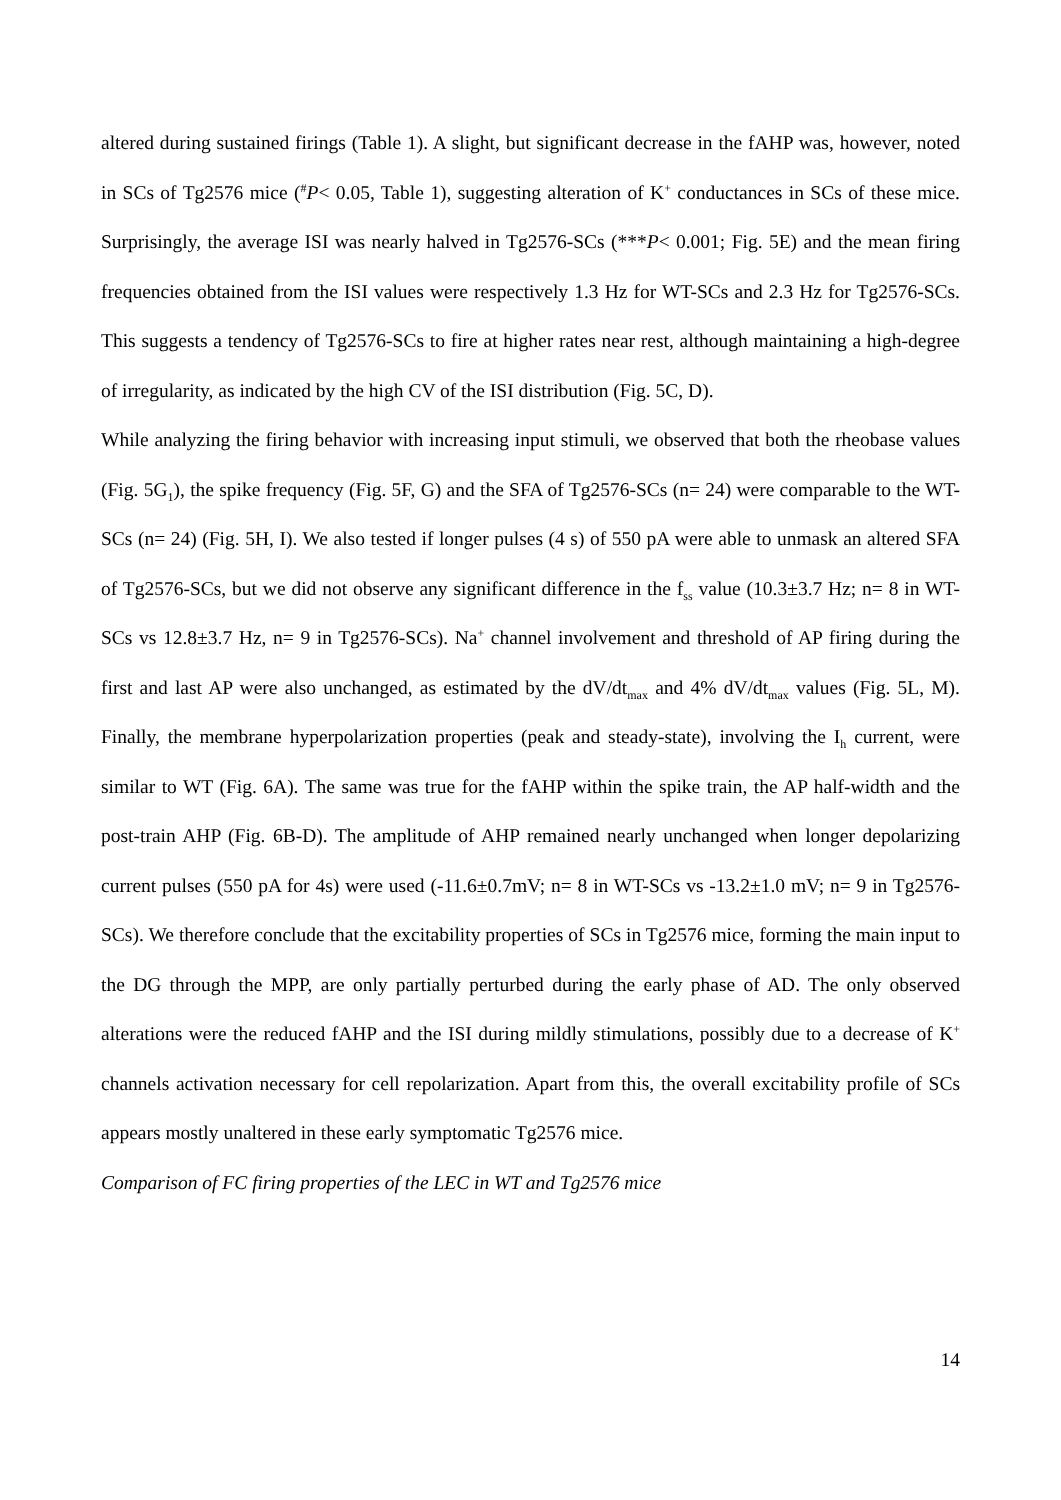altered during sustained firings (Table 1). A slight, but significant decrease in the fAHP was, however, noted in SCs of Tg2576 mice (<sup>#</sup>P< 0.05, Table 1), suggesting alteration of K<sup>+</sup> conductances in SCs of these mice. Surprisingly, the average ISI was nearly halved in Tg2576-SCs (***P< 0.001; Fig. 5E) and the mean firing frequencies obtained from the ISI values were respectively 1.3 Hz for WT-SCs and 2.3 Hz for Tg2576-SCs. This suggests a tendency of Tg2576-SCs to fire at higher rates near rest, although maintaining a high-degree of irregularity, as indicated by the high CV of the ISI distribution (Fig. 5C, D).
While analyzing the firing behavior with increasing input stimuli, we observed that both the rheobase values (Fig. 5G<sub>1</sub>), the spike frequency (Fig. 5F, G) and the SFA of Tg2576-SCs (n= 24) were comparable to the WT-SCs (n= 24) (Fig. 5H, I). We also tested if longer pulses (4 s) of 550 pA were able to unmask an altered SFA of Tg2576-SCs, but we did not observe any significant difference in the f<sub>ss</sub> value (10.3±3.7 Hz; n= 8 in WT-SCs vs 12.8±3.7 Hz, n= 9 in Tg2576-SCs). Na<sup>+</sup> channel involvement and threshold of AP firing during the first and last AP were also unchanged, as estimated by the dV/dt<sub>max</sub> and 4% dV/dt<sub>max</sub> values (Fig. 5L, M). Finally, the membrane hyperpolarization properties (peak and steady-state), involving the I<sub>h</sub> current, were similar to WT (Fig. 6A). The same was true for the fAHP within the spike train, the AP half-width and the post-train AHP (Fig. 6B-D). The amplitude of AHP remained nearly unchanged when longer depolarizing current pulses (550 pA for 4s) were used (-11.6±0.7mV; n= 8 in WT-SCs vs -13.2±1.0 mV; n= 9 in Tg2576-SCs). We therefore conclude that the excitability properties of SCs in Tg2576 mice, forming the main input to the DG through the MPP, are only partially perturbed during the early phase of AD. The only observed alterations were the reduced fAHP and the ISI during mildly stimulations, possibly due to a decrease of K<sup>+</sup> channels activation necessary for cell repolarization. Apart from this, the overall excitability profile of SCs appears mostly unaltered in these early symptomatic Tg2576 mice.
Comparison of FC firing properties of the LEC in WT and Tg2576 mice
14